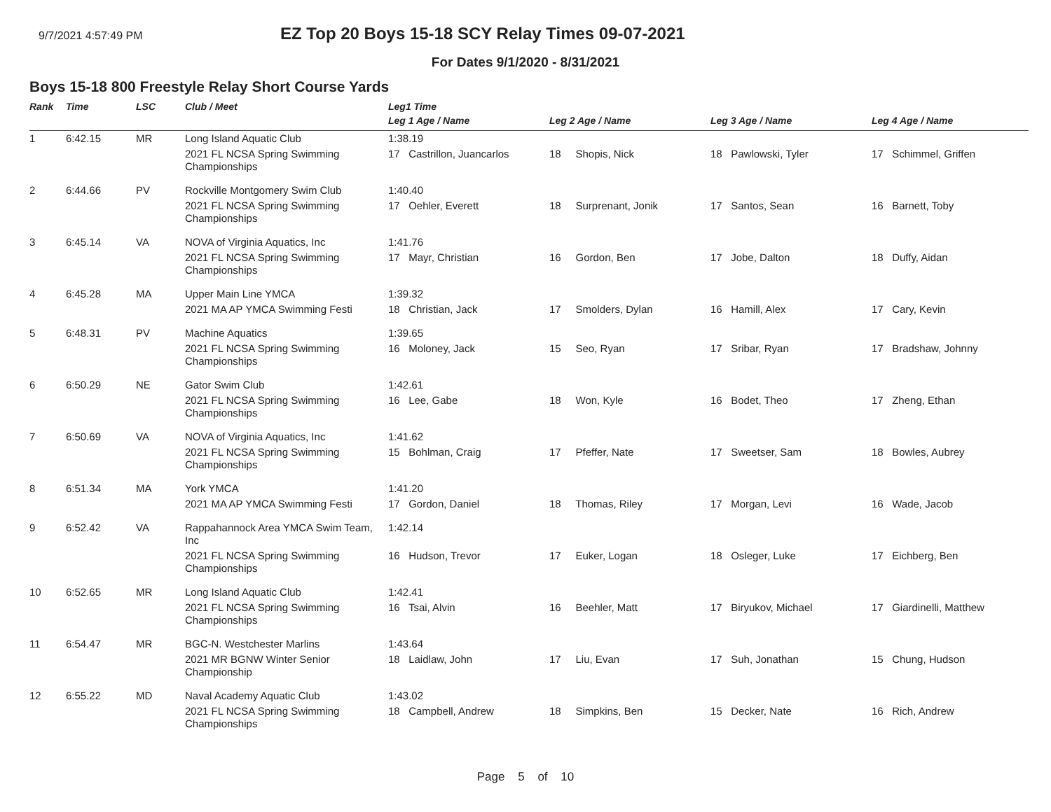9/7/2021 4:57:49 PM
EZ Top 20 Boys 15-18 SCY Relay Times 09-07-2021
For Dates 9/1/2020 - 8/31/2021
Boys 15-18 800 Freestyle Relay Short Course Yards
| Rank | Time | LSC | Club / Meet | Leg1 Time | | | |
| --- | --- | --- | --- | --- | --- | --- | --- |
| | | | | Leg 1 Age / Name | Leg 2 Age / Name | Leg 3 Age / Name | Leg 4 Age / Name |
| 1 | 6:42.15 | MR | Long Island Aquatic Club | 1:38.19 | | | |
| | | | 2021 FL NCSA Spring Swimming Championships | 17 Castrillon, Juancarlos | 18 Shopis, Nick | 18 Pawlowski, Tyler | 17 Schimmel, Griffen |
| 2 | 6:44.66 | PV | Rockville Montgomery Swim Club | 1:40.40 | | | |
| | | | 2021 FL NCSA Spring Swimming Championships | 17 Oehler, Everett | 18 Surprenant, Jonik | 17 Santos, Sean | 16 Barnett, Toby |
| 3 | 6:45.14 | VA | NOVA of Virginia Aquatics, Inc | 1:41.76 | | | |
| | | | 2021 FL NCSA Spring Swimming Championships | 17 Mayr, Christian | 16 Gordon, Ben | 17 Jobe, Dalton | 18 Duffy, Aidan |
| 4 | 6:45.28 | MA | Upper Main Line YMCA | 1:39.32 | | | |
| | | | 2021 MA AP YMCA Swimming Festi | 18 Christian, Jack | 17 Smolders, Dylan | 16 Hamill, Alex | 17 Cary, Kevin |
| 5 | 6:48.31 | PV | Machine Aquatics | 1:39.65 | | | |
| | | | 2021 FL NCSA Spring Swimming Championships | 16 Moloney, Jack | 15 Seo, Ryan | 17 Sribar, Ryan | 17 Bradshaw, Johnny |
| 6 | 6:50.29 | NE | Gator Swim Club | 1:42.61 | | | |
| | | | 2021 FL NCSA Spring Swimming Championships | 16 Lee, Gabe | 18 Won, Kyle | 16 Bodet, Theo | 17 Zheng, Ethan |
| 7 | 6:50.69 | VA | NOVA of Virginia Aquatics, Inc | 1:41.62 | | | |
| | | | 2021 FL NCSA Spring Swimming Championships | 15 Bohlman, Craig | 17 Pfeffer, Nate | 17 Sweetser, Sam | 18 Bowles, Aubrey |
| 8 | 6:51.34 | MA | York YMCA | 1:41.20 | | | |
| | | | 2021 MA AP YMCA Swimming Festi | 17 Gordon, Daniel | 18 Thomas, Riley | 17 Morgan, Levi | 16 Wade, Jacob |
| 9 | 6:52.42 | VA | Rappahannock Area YMCA Swim Team, Inc | 1:42.14 | | | |
| | | | 2021 FL NCSA Spring Swimming Championships | 16 Hudson, Trevor | 17 Euker, Logan | 18 Osleger, Luke | 17 Eichberg, Ben |
| 10 | 6:52.65 | MR | Long Island Aquatic Club | 1:42.41 | | | |
| | | | 2021 FL NCSA Spring Swimming Championships | 16 Tsai, Alvin | 16 Beehler, Matt | 17 Biryukov, Michael | 17 Giardinelli, Matthew |
| 11 | 6:54.47 | MR | BGC-N. Westchester Marlins | 1:43.64 | | | |
| | | | 2021 MR BGNW Winter Senior Championship | 18 Laidlaw, John | 17 Liu, Evan | 17 Suh, Jonathan | 15 Chung, Hudson |
| 12 | 6:55.22 | MD | Naval Academy Aquatic Club | 1:43.02 | | | |
| | | | 2021 FL NCSA Spring Swimming Championships | 18 Campbell, Andrew | 18 Simpkins, Ben | 15 Decker, Nate | 16 Rich, Andrew |
Page 5 of 10